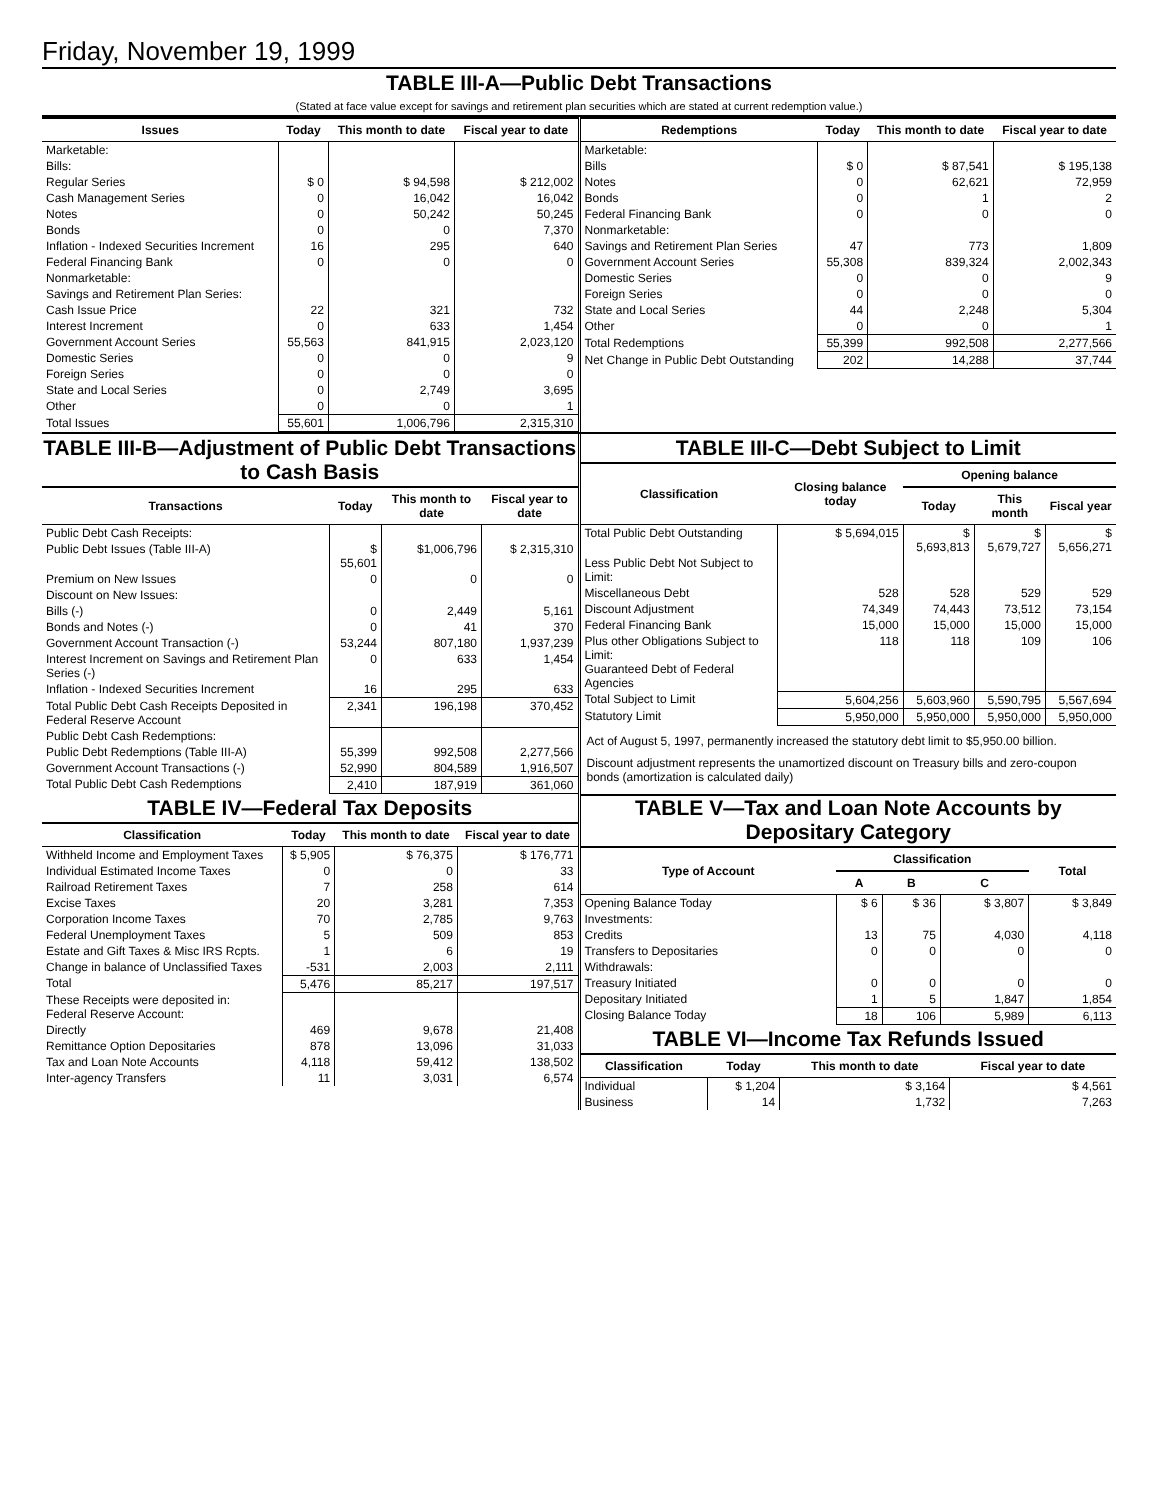Friday, November 19, 1999
TABLE III-A—Public Debt Transactions
(Stated at face value except for savings and retirement plan securities which are stated at current redemption value.)
| Issues | Today | This month to date | Fiscal year to date |
| --- | --- | --- | --- |
| Marketable: | | | |
| Bills: | | | |
| Regular Series | $ 0 | $ 94,598 | $ 212,002 |
| Cash Management Series | 0 | 16,042 | 16,042 |
| Notes | 0 | 50,242 | 50,245 |
| Bonds | 0 | 0 | 7,370 |
| Inflation - Indexed Securities Increment | 16 | 295 | 640 |
| Federal Financing Bank | 0 | 0 | 0 |
| Nonmarketable: | | | |
| Savings and Retirement Plan Series: | | | |
| Cash Issue Price | 22 | 321 | 732 |
| Interest Increment | 0 | 633 | 1,454 |
| Government Account Series | 55,563 | 841,915 | 2,023,120 |
| Domestic Series | 0 | 0 | 9 |
| Foreign Series | 0 | 0 | 0 |
| State and Local Series | 0 | 2,749 | 3,695 |
| Other | 0 | 0 | 1 |
| Total Issues | 55,601 | 1,006,796 | 2,315,310 |
| Redemptions | Today | This month to date | Fiscal year to date |
| --- | --- | --- | --- |
| Marketable: | | | |
| Bills | $ 0 | $ 87,541 | $ 195,138 |
| Notes | 0 | 62,621 | 72,959 |
| Bonds | 0 | 1 | 2 |
| Federal Financing Bank | 0 | 0 | 0 |
| Nonmarketable: | | | |
| Savings and Retirement Plan Series | 47 | 773 | 1,809 |
| Government Account Series | 55,308 | 839,324 | 2,002,343 |
| Domestic Series | 0 | 0 | 9 |
| Foreign Series | 0 | 0 | 0 |
| State and Local Series | 44 | 2,248 | 5,304 |
| Other | 0 | 0 | 1 |
| Total Redemptions | 55,399 | 992,508 | 2,277,566 |
| Net Change in Public Debt Outstanding | 202 | 14,288 | 37,744 |
TABLE III-B—Adjustment of Public Debt Transactions to Cash Basis
| Transactions | Today | This month to date | Fiscal year to date |
| --- | --- | --- | --- |
| Public Debt Cash Receipts: | | | |
| Public Debt Issues (Table III-A) | $ 55,601 | $1,006,796 | $ 2,315,310 |
| Premium on New Issues | 0 | 0 | 0 |
| Discount on New Issues: | | | |
| Bills (-) | 0 | 2,449 | 5,161 |
| Bonds and Notes (-) | 0 | 41 | 370 |
| Government Account Transaction (-) | 53,244 | 807,180 | 1,937,239 |
| Interest Increment on Savings and Retirement Plan Series (-) | 0 | 633 | 1,454 |
| Inflation - Indexed Securities Increment | 16 | 295 | 633 |
| Total Public Debt Cash Receipts Deposited in Federal Reserve Account | 2,341 | 196,198 | 370,452 |
| Public Debt Cash Redemptions: | | | |
| Public Debt Redemptions (Table III-A) | 55,399 | 992,508 | 2,277,566 |
| Government Account Transactions (-) | 52,990 | 804,589 | 1,916,507 |
| Total Public Debt Cash Redemptions | 2,410 | 187,919 | 361,060 |
TABLE IV—Federal Tax Deposits
| Classification | Today | This month to date | Fiscal year to date |
| --- | --- | --- | --- |
| Withheld Income and Employment Taxes | $ 5,905 | $ 76,375 | $ 176,771 |
| Individual Estimated Income Taxes | 0 | 0 | 33 |
| Railroad Retirement Taxes | 7 | 258 | 614 |
| Excise Taxes | 20 | 3,281 | 7,353 |
| Corporation Income Taxes | 70 | 2,785 | 9,763 |
| Federal Unemployment Taxes | 5 | 509 | 853 |
| Estate and Gift Taxes & Misc IRS Rcpts. | 1 | 6 | 19 |
| Change in balance of Unclassified Taxes | -531 | 2,003 | 2,111 |
| Total | 5,476 | 85,217 | 197,517 |
| These Receipts were deposited in: Federal Reserve Account: | | | |
| Directly | 469 | 9,678 | 21,408 |
| Remittance Option Depositaries | 878 | 13,096 | 31,033 |
| Tax and Loan Note Accounts | 4,118 | 59,412 | 138,502 |
| Inter-agency Transfers | 11 | 3,031 | 6,574 |
TABLE III-C—Debt Subject to Limit
| Classification | Closing balance today | Opening balance | | |
| --- | --- | --- | --- | --- |
| | | Today | This month | Fiscal year |
| Total Public Debt Outstanding | $ 5,694,015 | $ 5,693,813 | $ 5,679,727 | $ 5,656,271 |
| Less Public Debt Not Subject to Limit: | | | | |
| Miscellaneous Debt | 528 | 528 | 529 | 529 |
| Discount Adjustment | 74,349 | 74,443 | 73,512 | 73,154 |
| Federal Financing Bank | 15,000 | 15,000 | 15,000 | 15,000 |
| Plus other Obligations Subject to Limit: Guaranteed Debt of Federal Agencies | 118 | 118 | 109 | 106 |
| Total Subject to Limit | 5,604,256 | 5,603,960 | 5,590,795 | 5,567,694 |
| Statutory Limit | 5,950,000 | 5,950,000 | 5,950,000 | 5,950,000 |
Act of August 5, 1997, permanently increased the statutory debt limit to $5,950.00 billion.
Discount adjustment represents the unamortized discount on Treasury bills and zero-coupon bonds (amortization is calculated daily)
TABLE V—Tax and Loan Note Accounts by Depositary Category
| Type of Account | Classification | | | Total |
| --- | --- | --- | --- | --- |
| | A | B | C | |
| Opening Balance Today | $ 6 | $ 36 | $ 3,807 | $ 3,849 |
| Investments: | | | | |
| Credits | 13 | 75 | 4,030 | 4,118 |
| Transfers to Depositaries | 0 | 0 | 0 | 0 |
| Withdrawals: | | | | |
| Treasury Initiated | 0 | 0 | 0 | 0 |
| Depositary Initiated | 1 | 5 | 1,847 | 1,854 |
| Closing Balance Today | 18 | 106 | 5,989 | 6,113 |
TABLE VI—Income Tax Refunds Issued
| Classification | Today | This month to date | Fiscal year to date |
| --- | --- | --- | --- |
| Individual | $ 1,204 | $ 3,164 | $ 4,561 |
| Business | 14 | 1,732 | 7,263 |